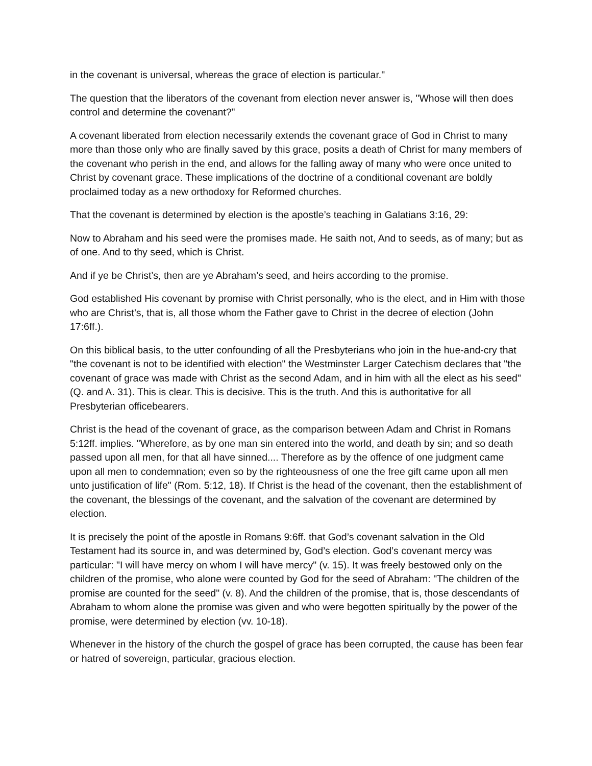in the covenant is universal, whereas the grace of election is particular."
The question that the liberators of the covenant from election never answer is, "Whose will then does control and determine the covenant?"
A covenant liberated from election necessarily extends the covenant grace of God in Christ to many more than those only who are finally saved by this grace, posits a death of Christ for many members of the covenant who perish in the end, and allows for the falling away of many who were once united to Christ by covenant grace. These implications of the doctrine of a conditional covenant are boldly proclaimed today as a new orthodoxy for Reformed churches.
That the covenant is determined by election is the apostle’s teaching in Galatians 3:16, 29:
Now to Abraham and his seed were the promises made. He saith not, And to seeds, as of many; but as of one. And to thy seed, which is Christ.
And if ye be Christ’s, then are ye Abraham’s seed, and heirs according to the promise.
God established His covenant by promise with Christ personally, who is the elect, and in Him with those who are Christ’s, that is, all those whom the Father gave to Christ in the decree of election (John 17:6ff.).
On this biblical basis, to the utter confounding of all the Presbyterians who join in the hue-and-cry that "the covenant is not to be identified with election" the Westminster Larger Catechism declares that "the covenant of grace was made with Christ as the second Adam, and in him with all the elect as his seed" (Q. and A. 31). This is clear. This is decisive. This is the truth. And this is authoritative for all Presbyterian officebearers.
Christ is the head of the covenant of grace, as the comparison between Adam and Christ in Romans 5:12ff. implies. "Wherefore, as by one man sin entered into the world, and death by sin; and so death passed upon all men, for that all have sinned.... Therefore as by the offence of one judgment came upon all men to condemnation; even so by the righteousness of one the free gift came upon all men unto justification of life" (Rom. 5:12, 18). If Christ is the head of the covenant, then the establishment of the covenant, the blessings of the covenant, and the salvation of the covenant are determined by election.
It is precisely the point of the apostle in Romans 9:6ff. that God’s covenant salvation in the Old Testament had its source in, and was determined by, God’s election. God’s covenant mercy was particular: "I will have mercy on whom I will have mercy" (v. 15). It was freely bestowed only on the children of the promise, who alone were counted by God for the seed of Abraham: "The children of the promise are counted for the seed" (v. 8). And the children of the promise, that is, those descendants of Abraham to whom alone the promise was given and who were begotten spiritually by the power of the promise, were determined by election (vv. 10-18).
Whenever in the history of the church the gospel of grace has been corrupted, the cause has been fear or hatred of sovereign, particular, gracious election.